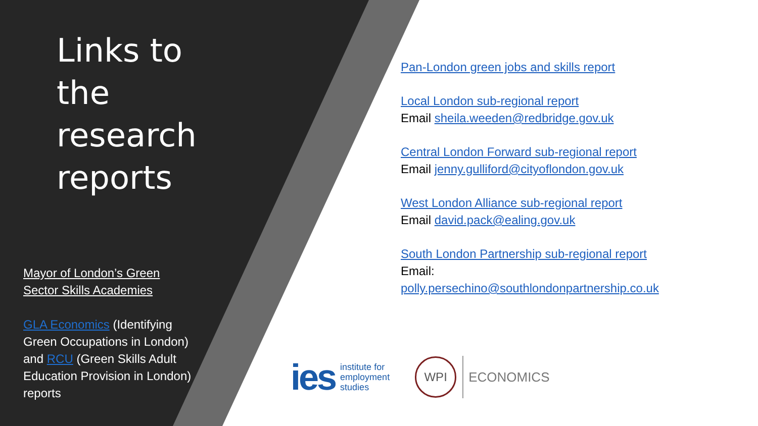Links to the research reports
Mayor of London’s Green Sector Skills Academies
GLA Economics (Identifying Green Occupations in London) and RCU (Green Skills Adult Education Provision in London) reports
Pan-London green jobs and skills report
Local London sub-regional report
Email sheila.weeden@redbridge.gov.uk
Central London Forward sub-regional report
Email jenny.gulliford@cityoflondon.gov.uk
West London Alliance sub-regional report
Email david.pack@ealing.gov.uk
South London Partnership sub-regional report
Email:
polly.persechino@southlondonpartnership.co.uk
ies institute for
employment
studies
WPI ECONOMICS